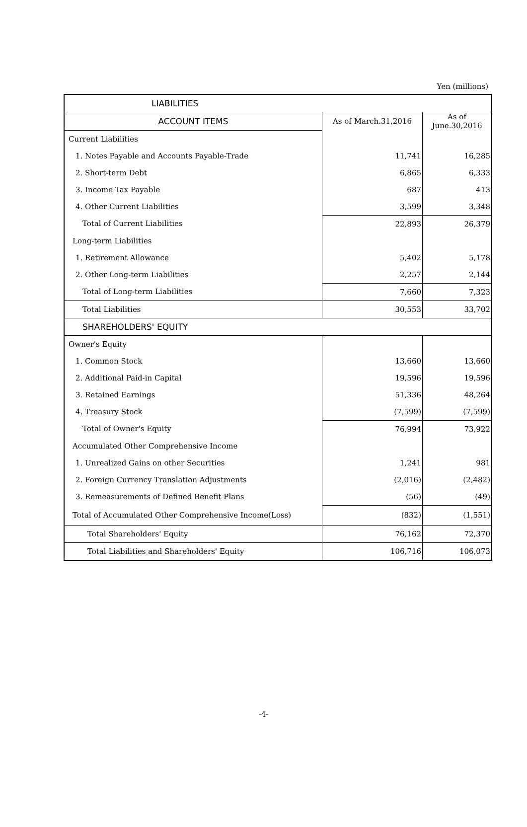Yen (millions)
| LIABILITIES | | |
| --- | --- | --- |
| ACCOUNT ITEMS | As of March.31,2016 | As of June.30,2016 |
| Current Liabilities | | |
| 1. Notes Payable and Accounts Payable-Trade | 11,741 | 16,285 |
| 2. Short-term Debt | 6,865 | 6,333 |
| 3. Income Tax Payable | 687 | 413 |
| 4. Other Current Liabilities | 3,599 | 3,348 |
| Total of Current Liabilities | 22,893 | 26,379 |
| Long-term Liabilities | | |
| 1. Retirement Allowance | 5,402 | 5,178 |
| 2. Other Long-term Liabilities | 2,257 | 2,144 |
| Total of Long-term Liabilities | 7,660 | 7,323 |
| Total Liabilities | 30,553 | 33,702 |
| SHAREHOLDERS' EQUITY | | |
| Owner's Equity | | |
| 1. Common Stock | 13,660 | 13,660 |
| 2. Additional Paid-in Capital | 19,596 | 19,596 |
| 3. Retained Earnings | 51,336 | 48,264 |
| 4. Treasury Stock | (7,599) | (7,599) |
| Total of Owner's Equity | 76,994 | 73,922 |
| Accumulated Other Comprehensive Income | | |
| 1. Unrealized Gains on other Securities | 1,241 | 981 |
| 2. Foreign Currency Translation Adjustments | (2,016) | (2,482) |
| 3. Remeasurements of Defined Benefit Plans | (56) | (49) |
| Total of Accumulated Other Comprehensive Income(Loss) | (832) | (1,551) |
| Total Shareholders' Equity | 76,162 | 72,370 |
| Total Liabilities and Shareholders' Equity | 106,716 | 106,073 |
-4-